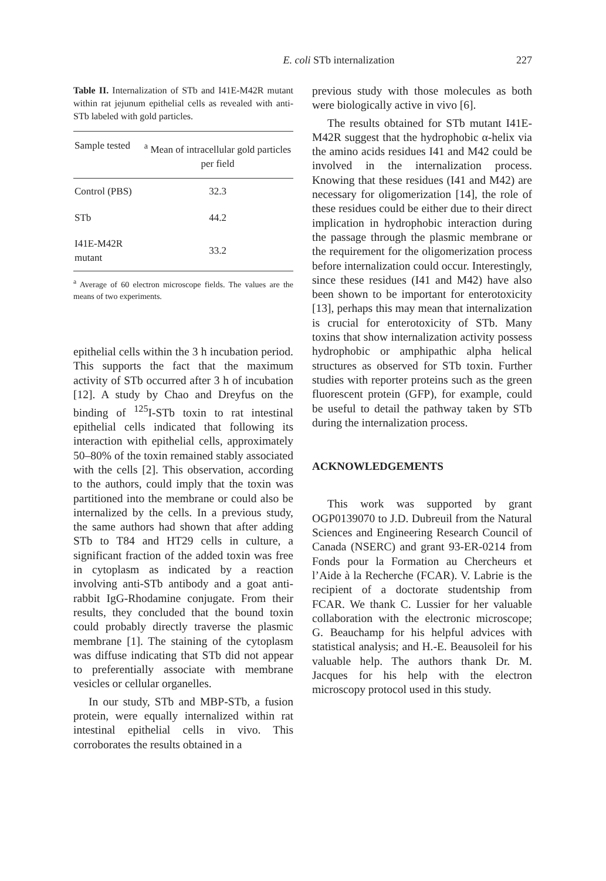E. coli STb internalization 227
Table II. Internalization of STb and I41E-M42R mutant within rat jejunum epithelial cells as revealed with anti-STb labeled with gold particles.
| Sample tested | <sup>a</sup> Mean of intracellular gold particles per field |
| --- | --- |
| Control (PBS) | 32.3 |
| STb | 44.2 |
| I41E-M42R mutant | 33.2 |
<sup>a</sup> Average of 60 electron microscope fields. The values are the means of two experiments.
epithelial cells within the 3 h incubation period. This supports the fact that the maximum activity of STb occurred after 3 h of incubation [12]. A study by Chao and Dreyfus on the binding of <sup>125</sup>I-STb toxin to rat intestinal epithelial cells indicated that following its interaction with epithelial cells, approximately 50–80% of the toxin remained stably associated with the cells [2]. This observation, according to the authors, could imply that the toxin was partitioned into the membrane or could also be internalized by the cells. In a previous study, the same authors had shown that after adding STb to T84 and HT29 cells in culture, a significant fraction of the added toxin was free in cytoplasm as indicated by a reaction involving anti-STb antibody and a goat anti-rabbit IgG-Rhodamine conjugate. From their results, they concluded that the bound toxin could probably directly traverse the plasmic membrane [1]. The staining of the cytoplasm was diffuse indicating that STb did not appear to preferentially associate with membrane vesicles or cellular organelles.
In our study, STb and MBP-STb, a fusion protein, were equally internalized within rat intestinal epithelial cells in vivo. This corroborates the results obtained in a
previous study with those molecules as both were biologically active in vivo [6].
The results obtained for STb mutant I41E-M42R suggest that the hydrophobic α-helix via the amino acids residues I41 and M42 could be involved in the internalization process. Knowing that these residues (I41 and M42) are necessary for oligomerization [14], the role of these residues could be either due to their direct implication in hydrophobic interaction during the passage through the plasmic membrane or the requirement for the oligomerization process before internalization could occur. Interestingly, since these residues (I41 and M42) have also been shown to be important for enterotoxicity [13], perhaps this may mean that internalization is crucial for enterotoxicity of STb. Many toxins that show internalization activity possess hydrophobic or amphipathic alpha helical structures as observed for STb toxin. Further studies with reporter proteins such as the green fluorescent protein (GFP), for example, could be useful to detail the pathway taken by STb during the internalization process.
ACKNOWLEDGEMENTS
This work was supported by grant OGP0139070 to J.D. Dubreuil from the Natural Sciences and Engineering Research Council of Canada (NSERC) and grant 93-ER-0214 from Fonds pour la Formation au Chercheurs et l’Aide à la Recherche (FCAR). V. Labrie is the recipient of a doctorate studentship from FCAR. We thank C. Lussier for her valuable collaboration with the electronic microscope; G. Beauchamp for his helpful advices with statistical analysis; and H.-E. Beausoleil for his valuable help. The authors thank Dr. M. Jacques for his help with the electron microscopy protocol used in this study.